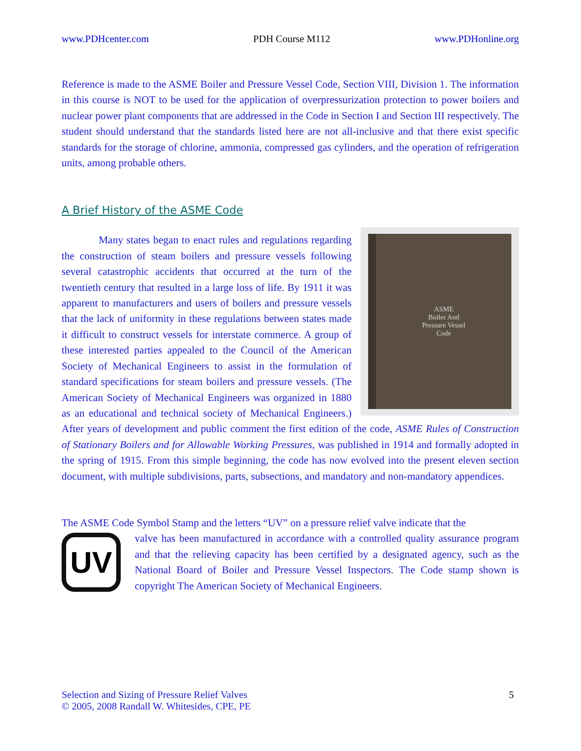www.PDHcenter.com PDH Course M112 www.PDHonline.org
Reference is made to the ASME Boiler and Pressure Vessel Code, Section VIII, Division 1. The information in this course is NOT to be used for the application of overpressurization protection to power boilers and nuclear power plant components that are addressed in the Code in Section I and Section III respectively. The student should understand that the standards listed here are not all-inclusive and that there exist specific standards for the storage of chlorine, ammonia, compressed gas cylinders, and the operation of refrigeration units, among probable others.
A Brief History of the ASME Code
ASME
Boiler And
Pressure Vessel
Code
Many states began to enact rules and regulations regarding the construction of steam boilers and pressure vessels following several catastrophic accidents that occurred at the turn of the twentieth century that resulted in a large loss of life. By 1911 it was apparent to manufacturers and users of boilers and pressure vessels that the lack of uniformity in these regulations between states made it difficult to construct vessels for interstate commerce. A group of these interested parties appealed to the Council of the American Society of Mechanical Engineers to assist in the formulation of standard specifications for steam boilers and pressure vessels. (The American Society of Mechanical Engineers was organized in 1880 as an educational and technical society of Mechanical Engineers.) After years of development and public comment the first edition of the code, ASME Rules of Construction of Stationary Boilers and for Allowable Working Pressures, was published in 1914 and formally adopted in the spring of 1915. From this simple beginning, the code has now evolved into the present eleven section document, with multiple subdivisions, parts, subsections, and mandatory and non-mandatory appendices.
The ASME Code Symbol Stamp and the letters “UV” on a pressure relief valve indicate that the
UV
valve has been manufactured in accordance with a controlled quality assurance program and that the relieving capacity has been certified by a designated agency, such as the National Board of Boiler and Pressure Vessel Inspectors. The Code stamp shown is copyright The American Society of Mechanical Engineers.
Selection and Sizing of Pressure Relief Valves
© 2005, 2008 Randall W. Whitesides, CPE, PE
5